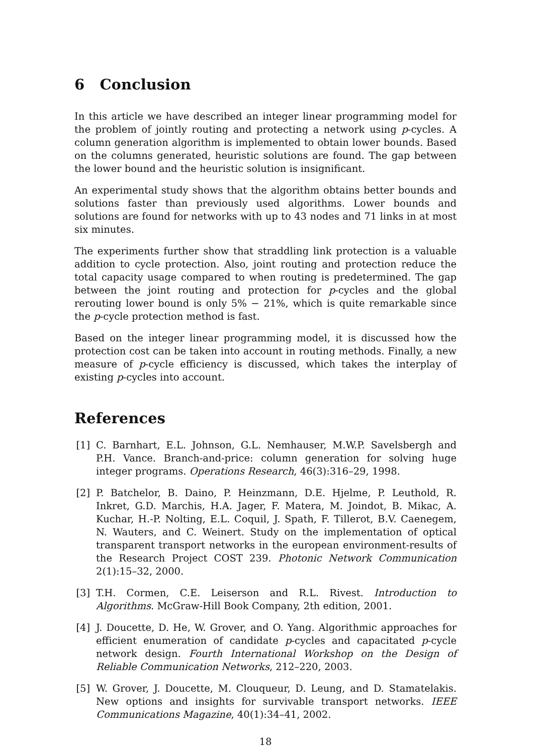6 Conclusion
In this article we have described an integer linear programming model for the problem of jointly routing and protecting a network using p-cycles. A column generation algorithm is implemented to obtain lower bounds. Based on the columns generated, heuristic solutions are found. The gap between the lower bound and the heuristic solution is insignificant.
An experimental study shows that the algorithm obtains better bounds and solutions faster than previously used algorithms. Lower bounds and solutions are found for networks with up to 43 nodes and 71 links in at most six minutes.
The experiments further show that straddling link protection is a valuable addition to cycle protection. Also, joint routing and protection reduce the total capacity usage compared to when routing is predetermined. The gap between the joint routing and protection for p-cycles and the global rerouting lower bound is only 5% − 21%, which is quite remarkable since the p-cycle protection method is fast.
Based on the integer linear programming model, it is discussed how the protection cost can be taken into account in routing methods. Finally, a new measure of p-cycle efficiency is discussed, which takes the interplay of existing p-cycles into account.
References
[1] C. Barnhart, E.L. Johnson, G.L. Nemhauser, M.W.P. Savelsbergh and P.H. Vance. Branch-and-price: column generation for solving huge integer programs. Operations Research, 46(3):316–29, 1998.
[2] P. Batchelor, B. Daino, P. Heinzmann, D.E. Hjelme, P. Leuthold, R. Inkret, G.D. Marchis, H.A. Jager, F. Matera, M. Joindot, B. Mikac, A. Kuchar, H.-P. Nolting, E.L. Coquil, J. Spath, F. Tillerot, B.V. Caenegem, N. Wauters, and C. Weinert. Study on the implementation of optical transparent transport networks in the european environment-results of the Research Project COST 239. Photonic Network Communication 2(1):15–32, 2000.
[3] T.H. Cormen, C.E. Leiserson and R.L. Rivest. Introduction to Algorithms. McGraw-Hill Book Company, 2th edition, 2001.
[4] J. Doucette, D. He, W. Grover, and O. Yang. Algorithmic approaches for efficient enumeration of candidate p-cycles and capacitated p-cycle network design. Fourth International Workshop on the Design of Reliable Communication Networks, 212–220, 2003.
[5] W. Grover, J. Doucette, M. Clouqueur, D. Leung, and D. Stamatelakis. New options and insights for survivable transport networks. IEEE Communications Magazine, 40(1):34–41, 2002.
18